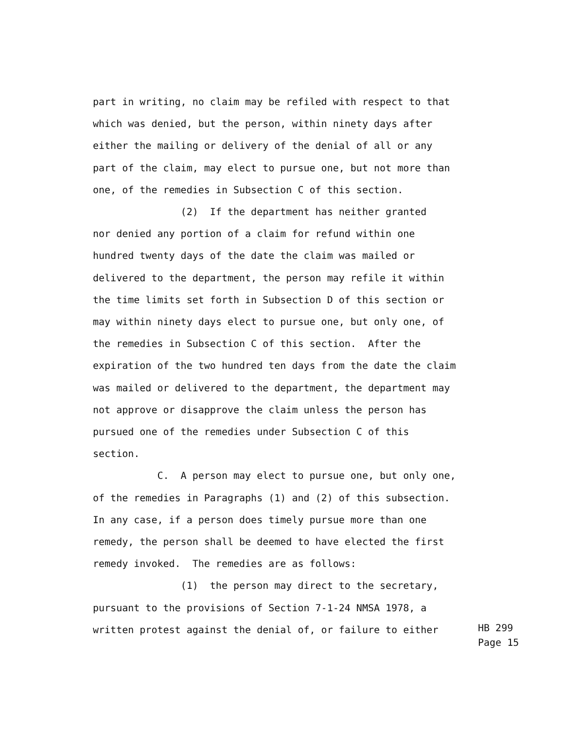part in writing, no claim may be refiled with respect to that which was denied, but the person, within ninety days after either the mailing or delivery of the denial of all or any part of the claim, may elect to pursue one, but not more than one, of the remedies in Subsection C of this section. (2) If the department has neither granted nor denied any portion of a claim for refund within one hundred twenty days of the date the claim was mailed or delivered to the department, the person may refile it within the time limits set forth in Subsection D of this section or may within ninety days elect to pursue one, but only one, of the remedies in Subsection C of this section. After the expiration of the two hundred ten days from the date the claim was mailed or delivered to the department, the department may not approve or disapprove the claim unless the person has pursued one of the remedies under Subsection C of this section. C. A person may elect to pursue one, but only one, of the remedies in Paragraphs (1) and (2) of this subsection. In any case, if a person does timely pursue more than one remedy, the person shall be deemed to have elected the first remedy invoked. The remedies are as follows: (1) the person may direct to the secretary, pursuant to the provisions of Section 7-1-24 NMSA 1978, a written protest against the denial of, or failure to either
HB 299 Page 15